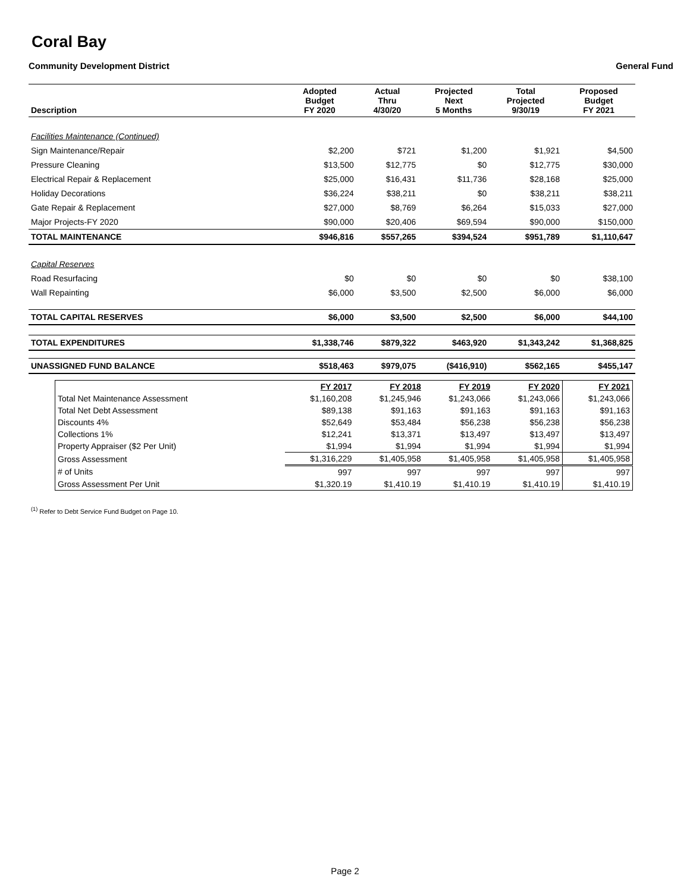Coral Bay
Community Development District General Fund
| Description | Adopted Budget FY 2020 | Actual Thru 4/30/20 | Projected Next 5 Months | Total Projected 9/30/19 | Proposed Budget FY 2021 |
| --- | --- | --- | --- | --- | --- |
| Facilities Maintenance (Continued) | | | | | |
| Sign Maintenance/Repair | $2,200 | $721 | $1,200 | $1,921 | $4,500 |
| Pressure Cleaning | $13,500 | $12,775 | $0 | $12,775 | $30,000 |
| Electrical Repair & Replacement | $25,000 | $16,431 | $11,736 | $28,168 | $25,000 |
| Holiday Decorations | $36,224 | $38,211 | $0 | $38,211 | $38,211 |
| Gate Repair & Replacement | $27,000 | $8,769 | $6,264 | $15,033 | $27,000 |
| Major Projects-FY 2020 | $90,000 | $20,406 | $69,594 | $90,000 | $150,000 |
| TOTAL MAINTENANCE | $946,816 | $557,265 | $394,524 | $951,789 | $1,110,647 |
| Capital Reserves | | | | | |
| Road Resurfacing | $0 | $0 | $0 | $0 | $38,100 |
| Wall Repainting | $6,000 | $3,500 | $2,500 | $6,000 | $6,000 |
| TOTAL CAPITAL RESERVES | $6,000 | $3,500 | $2,500 | $6,000 | $44,100 |
| TOTAL EXPENDITURES | $1,338,746 | $879,322 | $463,920 | $1,343,242 | $1,368,825 |
| UNASSIGNED FUND BALANCE | $518,463 | $979,075 | ($416,910) | $562,165 | $455,147 |
| | FY 2017 | FY 2018 | FY 2019 | FY 2020 | FY 2021 |
| Total Net Maintenance Assessment | $1,160,208 | $1,245,946 | $1,243,066 | $1,243,066 | $1,243,066 |
| Total Net Debt Assessment | $89,138 | $91,163 | $91,163 | $91,163 | $91,163 |
| Discounts 4% | $52,649 | $53,484 | $56,238 | $56,238 | $56,238 |
| Collections 1% | $12,241 | $13,371 | $13,497 | $13,497 | $13,497 |
| Property Appraiser ($2 Per Unit) | $1,994 | $1,994 | $1,994 | $1,994 | $1,994 |
| Gross Assessment | $1,316,229 | $1,405,958 | $1,405,958 | $1,405,958 | $1,405,958 |
| # of Units | 997 | 997 | 997 | 997 | 997 |
| Gross Assessment Per Unit | $1,320.19 | $1,410.19 | $1,410.19 | $1,410.19 | $1,410.19 |
<sup>(1)</sup> Refer to Debt Service Fund Budget on Page 10.
Page 2